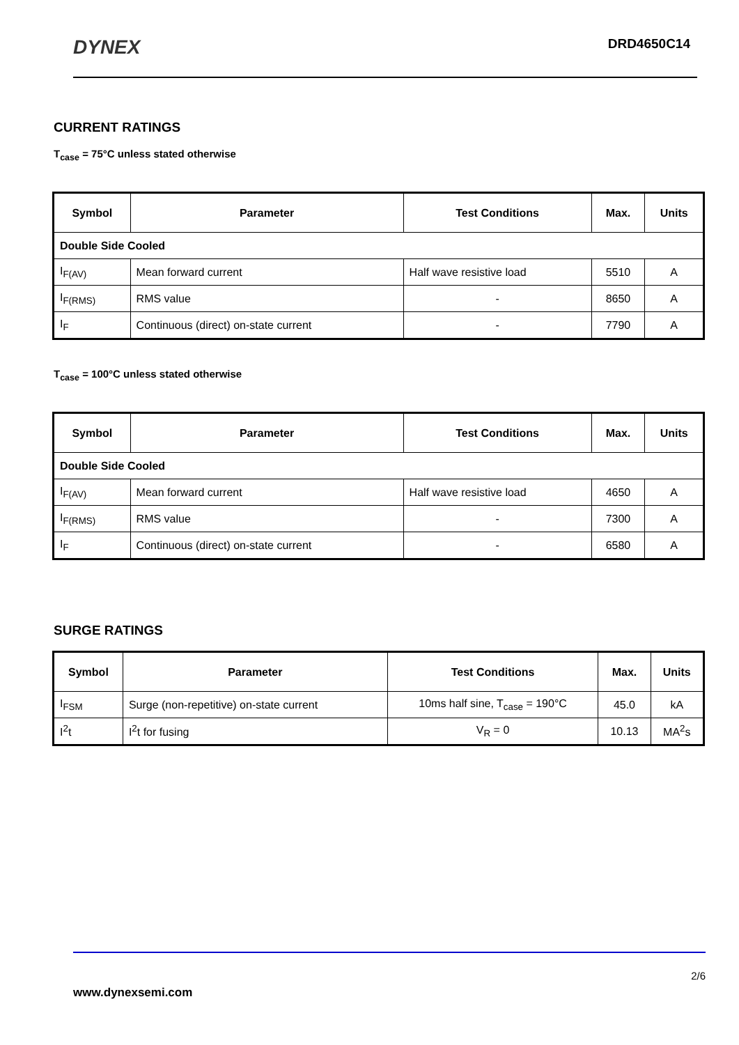DYNEX DRD4650C14
CURRENT RATINGS
T<sub>case</sub> = 75°C unless stated otherwise
| Symbol | Parameter | Test Conditions | Max. | Units |
| --- | --- | --- | --- | --- |
| Double Side Cooled | | | | |
| I<sub>F(AV)</sub> | Mean forward current | Half wave resistive load | 5510 | A |
| I<sub>F(RMS)</sub> | RMS value | - | 8650 | A |
| I<sub>F</sub> | Continuous (direct) on-state current | - | 7790 | A |
T<sub>case</sub> = 100°C unless stated otherwise
| Symbol | Parameter | Test Conditions | Max. | Units |
| --- | --- | --- | --- | --- |
| Double Side Cooled | | | | |
| I<sub>F(AV)</sub> | Mean forward current | Half wave resistive load | 4650 | A |
| I<sub>F(RMS)</sub> | RMS value | - | 7300 | A |
| I<sub>F</sub> | Continuous (direct) on-state current | - | 6580 | A |
SURGE RATINGS
| Symbol | Parameter | Test Conditions | Max. | Units |
| --- | --- | --- | --- | --- |
| I<sub>FSM</sub> | Surge (non-repetitive) on-state current | 10ms half sine, T<sub>case</sub> = 190°C | 45.0 | kA |
| I<sup>2</sup>t | I<sup>2</sup>t for fusing | V<sub>R</sub> = 0 | 10.13 | MA<sup>2</sup>s |
2/6
www.dynexsemi.com